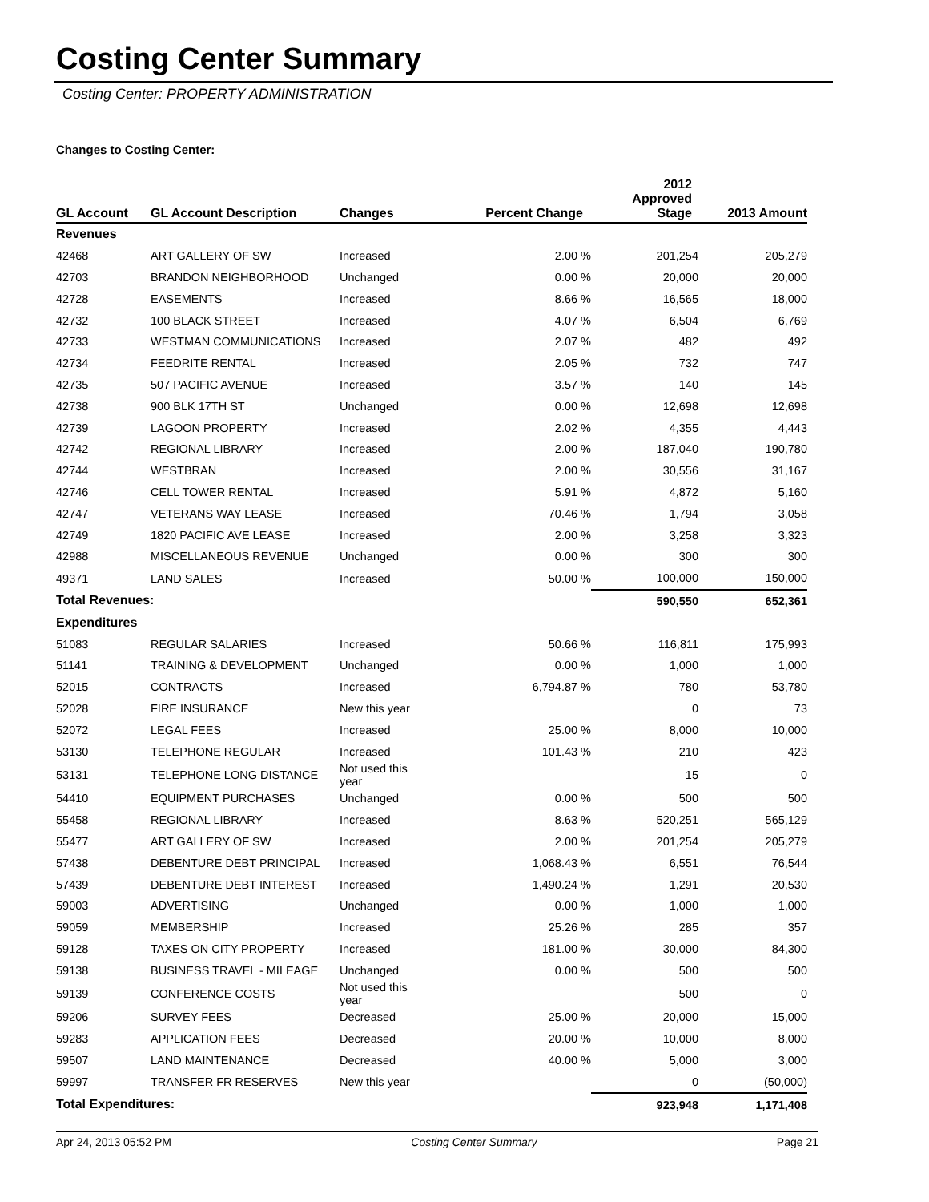Costing Center Summary
Costing Center: PROPERTY ADMINISTRATION
Changes to Costing Center:
| GL Account | GL Account Description | Changes | Percent Change | 2012 Approved Stage | 2013 Amount |
| --- | --- | --- | --- | --- | --- |
| Revenues | | | | | |
| 42468 | ART GALLERY OF SW | Increased | 2.00 % | 201,254 | 205,279 |
| 42703 | BRANDON NEIGHBORHOOD | Unchanged | 0.00 % | 20,000 | 20,000 |
| 42728 | EASEMENTS | Increased | 8.66 % | 16,565 | 18,000 |
| 42732 | 100 BLACK STREET | Increased | 4.07 % | 6,504 | 6,769 |
| 42733 | WESTMAN COMMUNICATIONS | Increased | 2.07 % | 482 | 492 |
| 42734 | FEEDRITE RENTAL | Increased | 2.05 % | 732 | 747 |
| 42735 | 507 PACIFIC AVENUE | Increased | 3.57 % | 140 | 145 |
| 42738 | 900 BLK 17TH ST | Unchanged | 0.00 % | 12,698 | 12,698 |
| 42739 | LAGOON PROPERTY | Increased | 2.02 % | 4,355 | 4,443 |
| 42742 | REGIONAL LIBRARY | Increased | 2.00 % | 187,040 | 190,780 |
| 42744 | WESTBRAN | Increased | 2.00 % | 30,556 | 31,167 |
| 42746 | CELL TOWER RENTAL | Increased | 5.91 % | 4,872 | 5,160 |
| 42747 | VETERANS WAY LEASE | Increased | 70.46 % | 1,794 | 3,058 |
| 42749 | 1820 PACIFIC AVE LEASE | Increased | 2.00 % | 3,258 | 3,323 |
| 42988 | MISCELLANEOUS REVENUE | Unchanged | 0.00 % | 300 | 300 |
| 49371 | LAND SALES | Increased | 50.00 % | 100,000 | 150,000 |
| Total Revenues: | | | | 590,550 | 652,361 |
| Expenditures | | | | | |
| 51083 | REGULAR SALARIES | Increased | 50.66 % | 116,811 | 175,993 |
| 51141 | TRAINING & DEVELOPMENT | Unchanged | 0.00 % | 1,000 | 1,000 |
| 52015 | CONTRACTS | Increased | 6,794.87 % | 780 | 53,780 |
| 52028 | FIRE INSURANCE | New this year | | 0 | 73 |
| 52072 | LEGAL FEES | Increased | 25.00 % | 8,000 | 10,000 |
| 53130 | TELEPHONE REGULAR | Increased | 101.43 % | 210 | 423 |
| 53131 | TELEPHONE LONG DISTANCE | Not used this year | | 15 | 0 |
| 54410 | EQUIPMENT PURCHASES | Unchanged | 0.00 % | 500 | 500 |
| 55458 | REGIONAL LIBRARY | Increased | 8.63 % | 520,251 | 565,129 |
| 55477 | ART GALLERY OF SW | Increased | 2.00 % | 201,254 | 205,279 |
| 57438 | DEBENTURE DEBT PRINCIPAL | Increased | 1,068.43 % | 6,551 | 76,544 |
| 57439 | DEBENTURE DEBT INTEREST | Increased | 1,490.24 % | 1,291 | 20,530 |
| 59003 | ADVERTISING | Unchanged | 0.00 % | 1,000 | 1,000 |
| 59059 | MEMBERSHIP | Increased | 25.26 % | 285 | 357 |
| 59128 | TAXES ON CITY PROPERTY | Increased | 181.00 % | 30,000 | 84,300 |
| 59138 | BUSINESS TRAVEL - MILEAGE | Unchanged | 0.00 % | 500 | 500 |
| 59139 | CONFERENCE COSTS | Not used this year | | 500 | 0 |
| 59206 | SURVEY FEES | Decreased | 25.00 % | 20,000 | 15,000 |
| 59283 | APPLICATION FEES | Decreased | 20.00 % | 10,000 | 8,000 |
| 59507 | LAND MAINTENANCE | Decreased | 40.00 % | 5,000 | 3,000 |
| 59997 | TRANSFER FR RESERVES | New this year | | 0 | (50,000) |
| Total Expenditures: | | | | 923,948 | 1,171,408 |
Apr 24, 2013 05:52 PM Costing Center Summary Page 21